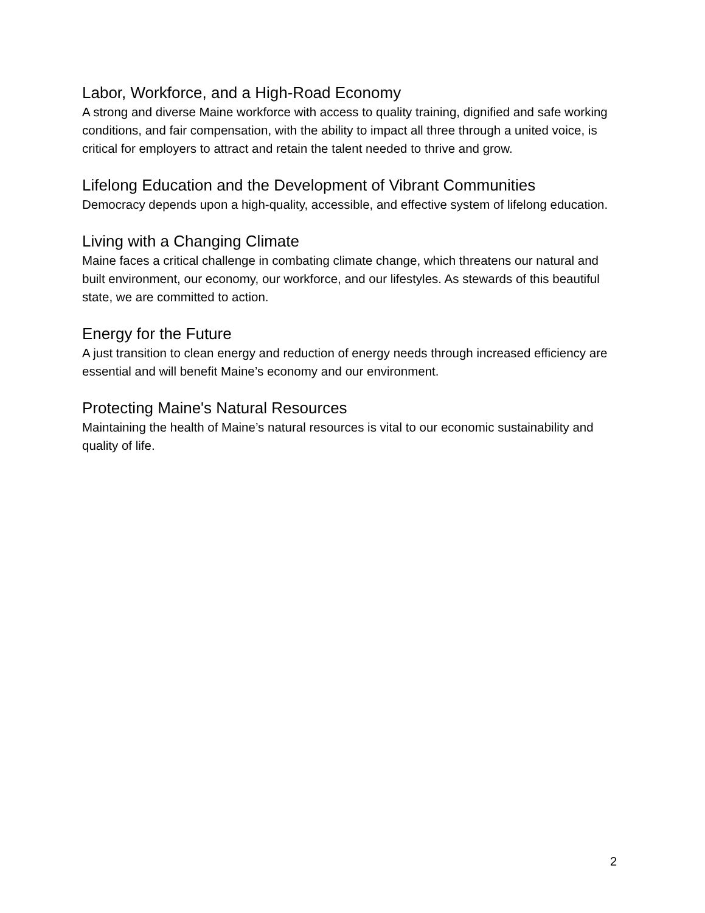Labor, Workforce, and a High-Road Economy
A strong and diverse Maine workforce with access to quality training, dignified and safe working conditions, and fair compensation, with the ability to impact all three through a united voice, is critical for employers to attract and retain the talent needed to thrive and grow.
Lifelong Education and the Development of Vibrant Communities
Democracy depends upon a high-quality, accessible, and effective system of lifelong education.
Living with a Changing Climate
Maine faces a critical challenge in combating climate change, which threatens our natural and built environment, our economy, our workforce, and our lifestyles. As stewards of this beautiful state, we are committed to action.
Energy for the Future
A just transition to clean energy and reduction of energy needs through increased efficiency are essential and will benefit Maine’s economy and our environment.
Protecting Maine's Natural Resources
Maintaining the health of Maine’s natural resources is vital to our economic sustainability and quality of life.
2